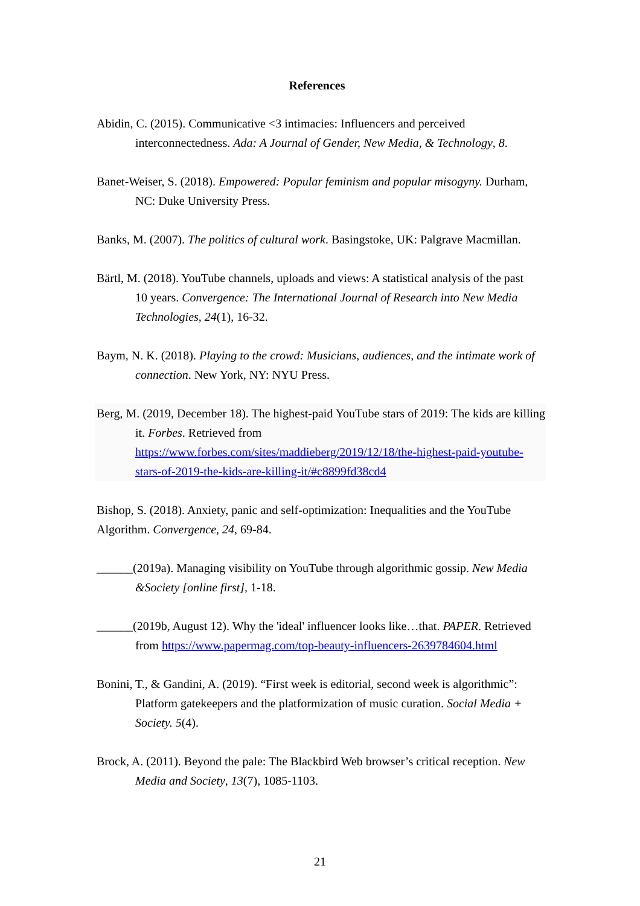References
Abidin, C. (2015). Communicative <3 intimacies: Influencers and perceived interconnectedness. Ada: A Journal of Gender, New Media, & Technology, 8.
Banet-Weiser, S. (2018). Empowered: Popular feminism and popular misogyny. Durham, NC: Duke University Press.
Banks, M. (2007). The politics of cultural work. Basingstoke, UK: Palgrave Macmillan.
Bärtl, M. (2018). YouTube channels, uploads and views: A statistical analysis of the past 10 years. Convergence: The International Journal of Research into New Media Technologies, 24(1), 16-32.
Baym, N. K. (2018). Playing to the crowd: Musicians, audiences, and the intimate work of connection. New York, NY: NYU Press.
Berg, M. (2019, December 18). The highest-paid YouTube stars of 2019: The kids are killing it. Forbes. Retrieved from https://www.forbes.com/sites/maddieberg/2019/12/18/the-highest-paid-youtube-stars-of-2019-the-kids-are-killing-it/#c8899fd38cd4
Bishop, S. (2018). Anxiety, panic and self-optimization: Inequalities and the YouTube Algorithm. Convergence, 24, 69-84.
______(2019a). Managing visibility on YouTube through algorithmic gossip. New Media &Society [online first], 1-18.
______(2019b, August 12). Why the 'ideal' influencer looks like…that. PAPER. Retrieved from https://www.papermag.com/top-beauty-influencers-2639784604.html
Bonini, T., & Gandini, A. (2019). “First week is editorial, second week is algorithmic”: Platform gatekeepers and the platformization of music curation. Social Media + Society. 5(4).
Brock, A. (2011). Beyond the pale: The Blackbird Web browser’s critical reception. New Media and Society, 13(7), 1085-1103.
21